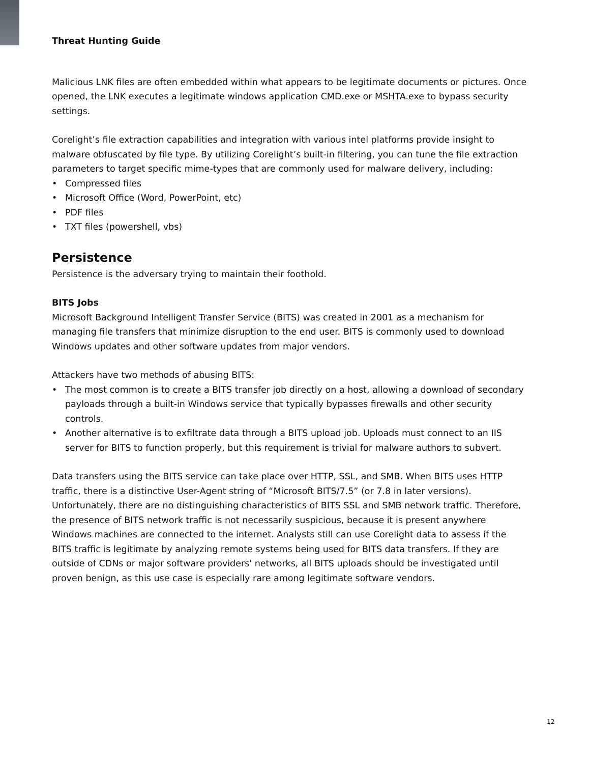Threat Hunting Guide
Malicious LNK files are often embedded within what appears to be legitimate documents or pictures. Once opened, the LNK executes a legitimate windows application CMD.exe or MSHTA.exe to bypass security settings.
Corelight’s file extraction capabilities and integration with various intel platforms provide insight to malware obfuscated by file type. By utilizing Corelight’s built-in filtering, you can tune the file extraction parameters to target specific mime-types that are commonly used for malware delivery, including:
• Compressed files
• Microsoft Office (Word, PowerPoint, etc)
• PDF files
• TXT files (powershell, vbs)
Persistence
Persistence is the adversary trying to maintain their foothold.
BITS Jobs
Microsoft Background Intelligent Transfer Service (BITS) was created in 2001 as a mechanism for managing file transfers that minimize disruption to the end user. BITS is commonly used to download Windows updates and other software updates from major vendors.
Attackers have two methods of abusing BITS:
• The most common is to create a BITS transfer job directly on a host, allowing a download of secondary payloads through a built-in Windows service that typically bypasses firewalls and other security controls.
• Another alternative is to exfiltrate data through a BITS upload job. Uploads must connect to an IIS server for BITS to function properly, but this requirement is trivial for malware authors to subvert.
Data transfers using the BITS service can take place over HTTP, SSL, and SMB. When BITS uses HTTP traffic, there is a distinctive User-Agent string of “Microsoft BITS/7.5” (or 7.8 in later versions). Unfortunately, there are no distinguishing characteristics of BITS SSL and SMB network traffic. Therefore, the presence of BITS network traffic is not necessarily suspicious, because it is present anywhere Windows machines are connected to the internet. Analysts still can use Corelight data to assess if the BITS traffic is legitimate by analyzing remote systems being used for BITS data transfers. If they are outside of CDNs or major software providers' networks, all BITS uploads should be investigated until proven benign, as this use case is especially rare among legitimate software vendors.
12